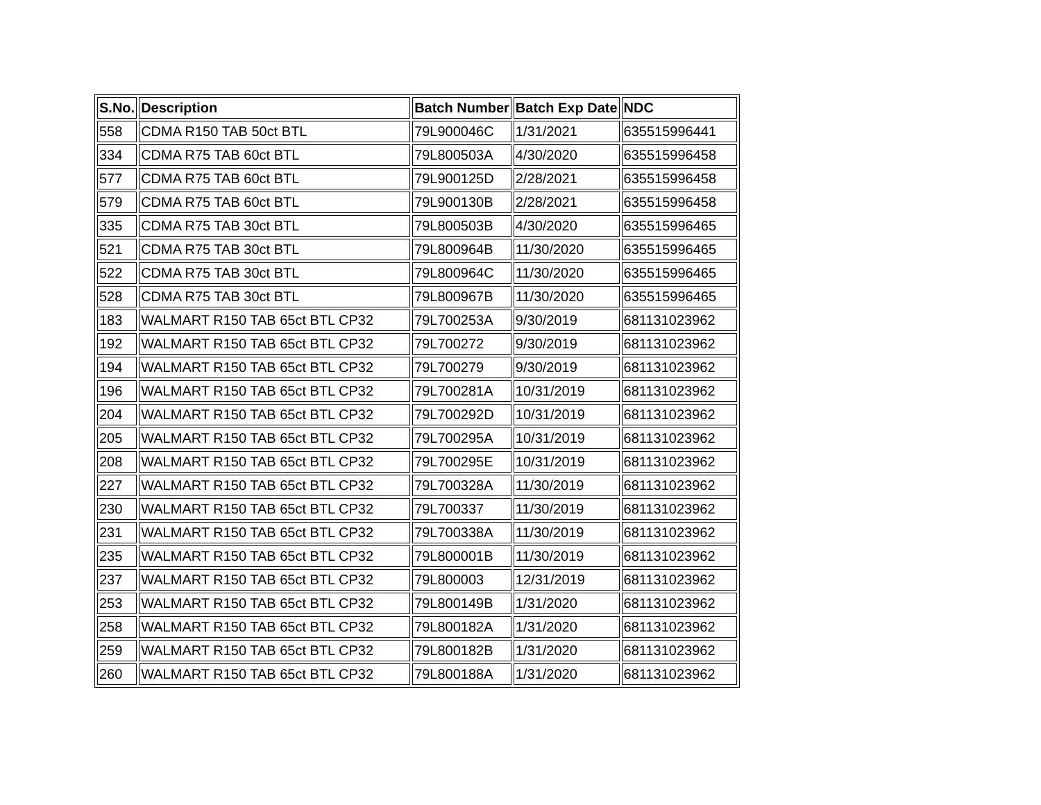| S.No. | Description | Batch Number | Batch Exp Date | NDC |
| --- | --- | --- | --- | --- |
| 558 | CDMA R150 TAB 50ct BTL | 79L900046C | 1/31/2021 | 635515996441 |
| 334 | CDMA R75 TAB 60ct BTL | 79L800503A | 4/30/2020 | 635515996458 |
| 577 | CDMA R75 TAB 60ct BTL | 79L900125D | 2/28/2021 | 635515996458 |
| 579 | CDMA R75 TAB 60ct BTL | 79L900130B | 2/28/2021 | 635515996458 |
| 335 | CDMA R75 TAB 30ct BTL | 79L800503B | 4/30/2020 | 635515996465 |
| 521 | CDMA R75 TAB 30ct BTL | 79L800964B | 11/30/2020 | 635515996465 |
| 522 | CDMA R75 TAB 30ct BTL | 79L800964C | 11/30/2020 | 635515996465 |
| 528 | CDMA R75 TAB 30ct BTL | 79L800967B | 11/30/2020 | 635515996465 |
| 183 | WALMART R150 TAB 65ct BTL CP32 | 79L700253A | 9/30/2019 | 681131023962 |
| 192 | WALMART R150 TAB 65ct BTL CP32 | 79L700272 | 9/30/2019 | 681131023962 |
| 194 | WALMART R150 TAB 65ct BTL CP32 | 79L700279 | 9/30/2019 | 681131023962 |
| 196 | WALMART R150 TAB 65ct BTL CP32 | 79L700281A | 10/31/2019 | 681131023962 |
| 204 | WALMART R150 TAB 65ct BTL CP32 | 79L700292D | 10/31/2019 | 681131023962 |
| 205 | WALMART R150 TAB 65ct BTL CP32 | 79L700295A | 10/31/2019 | 681131023962 |
| 208 | WALMART R150 TAB 65ct BTL CP32 | 79L700295E | 10/31/2019 | 681131023962 |
| 227 | WALMART R150 TAB 65ct BTL CP32 | 79L700328A | 11/30/2019 | 681131023962 |
| 230 | WALMART R150 TAB 65ct BTL CP32 | 79L700337 | 11/30/2019 | 681131023962 |
| 231 | WALMART R150 TAB 65ct BTL CP32 | 79L700338A | 11/30/2019 | 681131023962 |
| 235 | WALMART R150 TAB 65ct BTL CP32 | 79L800001B | 11/30/2019 | 681131023962 |
| 237 | WALMART R150 TAB 65ct BTL CP32 | 79L800003 | 12/31/2019 | 681131023962 |
| 253 | WALMART R150 TAB 65ct BTL CP32 | 79L800149B | 1/31/2020 | 681131023962 |
| 258 | WALMART R150 TAB 65ct BTL CP32 | 79L800182A | 1/31/2020 | 681131023962 |
| 259 | WALMART R150 TAB 65ct BTL CP32 | 79L800182B | 1/31/2020 | 681131023962 |
| 260 | WALMART R150 TAB 65ct BTL CP32 | 79L800188A | 1/31/2020 | 681131023962 |